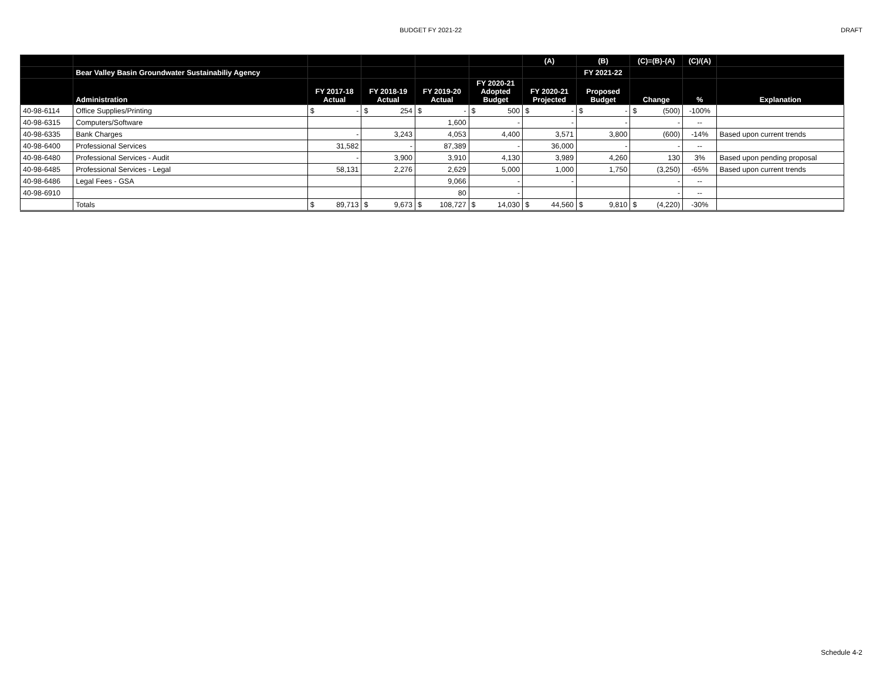BUDGET FY 2021-22 DRAFT
| | | | | | | (A) | (B) | (C)=(B)-(A) | (C)/(A) | |
| --- | --- | --- | --- | --- | --- | --- | --- | --- | --- | --- |
| | Bear Valley Basin Groundwater Sustainabiliy Agency | | | | | | FY 2021-22 | | | |
| | Administration | FY 2017-18 Actual | FY 2018-19 Actual | FY 2019-20 Actual | FY 2020-21 Adopted Budget | FY 2020-21 Projected | Proposed Budget | Change | % | Explanation |
| 40-98-6114 | Office Supplies/Printing | $ - | $ 254 | $ - | $ 500 | $ - | $ - | $ (500) | -100% | |
| 40-98-6315 | Computers/Software | | | 1,600 | - | - | - | - | -- | |
| 40-98-6335 | Bank Charges | - | 3,243 | 4,053 | 4,400 | 3,571 | 3,800 | (600) | -14% | Based upon current trends |
| 40-98-6400 | Professional Services | 31,582 | - | 87,389 | - | 36,000 | - | - | -- | |
| 40-98-6480 | Professional Services - Audit | - | 3,900 | 3,910 | 4,130 | 3,989 | 4,260 | 130 | 3% | Based upon pending proposal |
| 40-98-6485 | Professional Services - Legal | 58,131 | 2,276 | 2,629 | 5,000 | 1,000 | 1,750 | (3,250) | -65% | Based upon current trends |
| 40-98-6486 | Legal Fees - GSA | | | 9,066 | - | - | | - | -- | |
| 40-98-6910 | | | | 80 | - | | | - | -- | |
| | Totals | $ 89,713 | $ 9,673 | $ 108,727 | $ 14,030 | $ 44,560 | $ 9,810 | $ (4,220) | -30% | |
Schedule 4-2